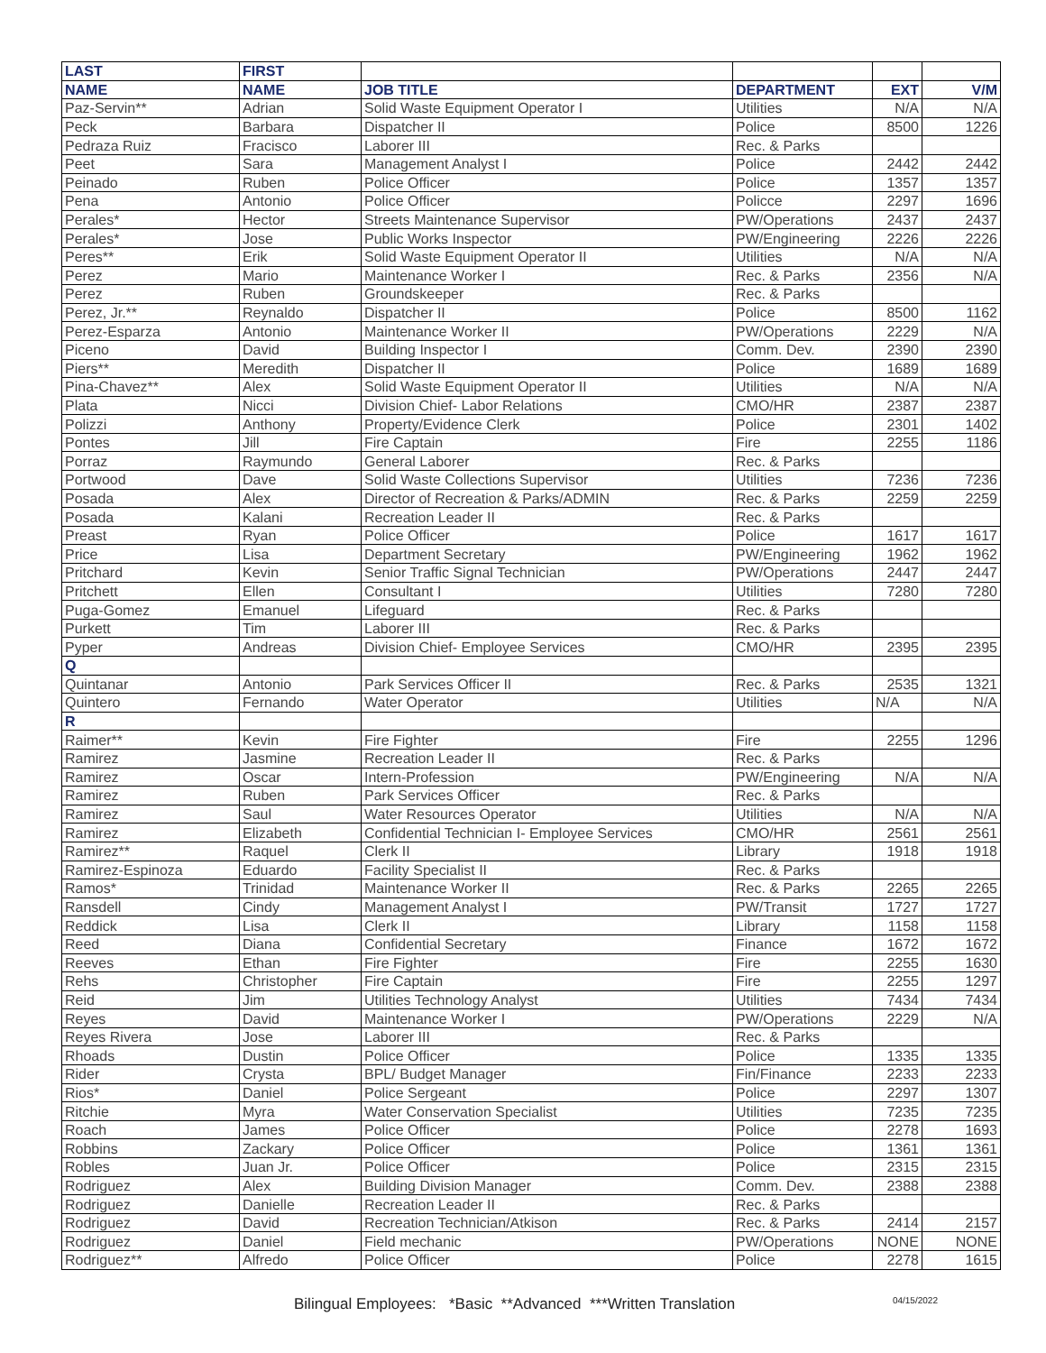| LAST | FIRST | | | | |
| --- | --- | --- | --- | --- | --- |
| NAME | NAME | JOB TITLE | DEPARTMENT | EXT | V/M |
| Paz-Servin** | Adrian | Solid Waste Equipment Operator I | Utilities | N/A | N/A |
| Peck | Barbara | Dispatcher II | Police | 8500 | 1226 |
| Pedraza Ruiz | Fracisco | Laborer III | Rec. & Parks | | |
| Peet | Sara | Management Analyst I | Police | 2442 | 2442 |
| Peinado | Ruben | Police Officer | Police | 1357 | 1357 |
| Pena | Antonio | Police Officer | Policce | 2297 | 1696 |
| Perales* | Hector | Streets Maintenance Supervisor | PW/Operations | 2437 | 2437 |
| Perales* | Jose | Public Works Inspector | PW/Engineering | 2226 | 2226 |
| Peres** | Erik | Solid Waste Equipment Operator II | Utilities | N/A | N/A |
| Perez | Mario | Maintenance Worker I | Rec. & Parks | 2356 | N/A |
| Perez | Ruben | Groundskeeper | Rec. & Parks | | |
| Perez, Jr.** | Reynaldo | Dispatcher II | Police | 8500 | 1162 |
| Perez-Esparza | Antonio | Maintenance Worker II | PW/Operations | 2229 | N/A |
| Piceno | David | Building Inspector I | Comm. Dev. | 2390 | 2390 |
| Piers** | Meredith | Dispatcher II | Police | 1689 | 1689 |
| Pina-Chavez** | Alex | Solid Waste Equipment Operator II | Utilities | N/A | N/A |
| Plata | Nicci | Division Chief- Labor Relations | CMO/HR | 2387 | 2387 |
| Polizzi | Anthony | Property/Evidence Clerk | Police | 2301 | 1402 |
| Pontes | Jill | Fire Captain | Fire | 2255 | 1186 |
| Porraz | Raymundo | General Laborer | Rec. & Parks | | |
| Portwood | Dave | Solid Waste Collections Supervisor | Utilities | 7236 | 7236 |
| Posada | Alex | Director of Recreation & Parks/ADMIN | Rec. & Parks | 2259 | 2259 |
| Posada | Kalani | Recreation Leader II | Rec. & Parks | | |
| Preast | Ryan | Police Officer | Police | 1617 | 1617 |
| Price | Lisa | Department Secretary | PW/Engineering | 1962 | 1962 |
| Pritchard | Kevin | Senior Traffic Signal Technician | PW/Operations | 2447 | 2447 |
| Pritchett | Ellen | Consultant I | Utilities | 7280 | 7280 |
| Puga-Gomez | Emanuel | Lifeguard | Rec. & Parks | | |
| Purkett | Tim | Laborer III | Rec. & Parks | | |
| Pyper | Andreas | Division Chief- Employee Services | CMO/HR | 2395 | 2395 |
| Q | | | | | |
| Quintanar | Antonio | Park Services Officer II | Rec. & Parks | 2535 | 1321 |
| Quintero | Fernando | Water Operator | Utilities | N/A | N/A |
| R | | | | | |
| Raimer** | Kevin | Fire Fighter | Fire | 2255 | 1296 |
| Ramirez | Jasmine | Recreation Leader II | Rec. & Parks | | |
| Ramirez | Oscar | Intern-Profession | PW/Engineering | N/A | N/A |
| Ramirez | Ruben | Park Services Officer | Rec. & Parks | | |
| Ramirez | Saul | Water Resources Operator | Utilities | N/A | N/A |
| Ramirez | Elizabeth | Confidential Technician I- Employee Services | CMO/HR | 2561 | 2561 |
| Ramirez** | Raquel | Clerk II | Library | 1918 | 1918 |
| Ramirez-Espinoza | Eduardo | Facility Specialist II | Rec. & Parks | | |
| Ramos* | Trinidad | Maintenance Worker II | Rec. & Parks | 2265 | 2265 |
| Ransdell | Cindy | Management Analyst I | PW/Transit | 1727 | 1727 |
| Reddick | Lisa | Clerk II | Library | 1158 | 1158 |
| Reed | Diana | Confidential Secretary | Finance | 1672 | 1672 |
| Reeves | Ethan | Fire Fighter | Fire | 2255 | 1630 |
| Rehs | Christopher | Fire Captain | Fire | 2255 | 1297 |
| Reid | Jim | Utilities Technology Analyst | Utilities | 7434 | 7434 |
| Reyes | David | Maintenance Worker I | PW/Operations | 2229 | N/A |
| Reyes Rivera | Jose | Laborer III | Rec. & Parks | | |
| Rhoads | Dustin | Police Officer | Police | 1335 | 1335 |
| Rider | Crysta | BPL/ Budget Manager | Fin/Finance | 2233 | 2233 |
| Rios* | Daniel | Police Sergeant | Police | 2297 | 1307 |
| Ritchie | Myra | Water Conservation Specialist | Utilities | 7235 | 7235 |
| Roach | James | Police Officer | Police | 2278 | 1693 |
| Robbins | Zackary | Police Officer | Police | 1361 | 1361 |
| Robles | Juan Jr. | Police Officer | Police | 2315 | 2315 |
| Rodriguez | Alex | Building Division Manager | Comm. Dev. | 2388 | 2388 |
| Rodriguez | Danielle | Recreation Leader II | Rec. & Parks | | |
| Rodriguez | David | Recreation Technician/Atkison | Rec. & Parks | 2414 | 2157 |
| Rodriguez | Daniel | Field mechanic | PW/Operations | NONE | NONE |
| Rodriguez** | Alfredo | Police Officer | Police | 2278 | 1615 |
Bilingual Employees: *Basic **Advanced ***Written Translation 04/15/2022